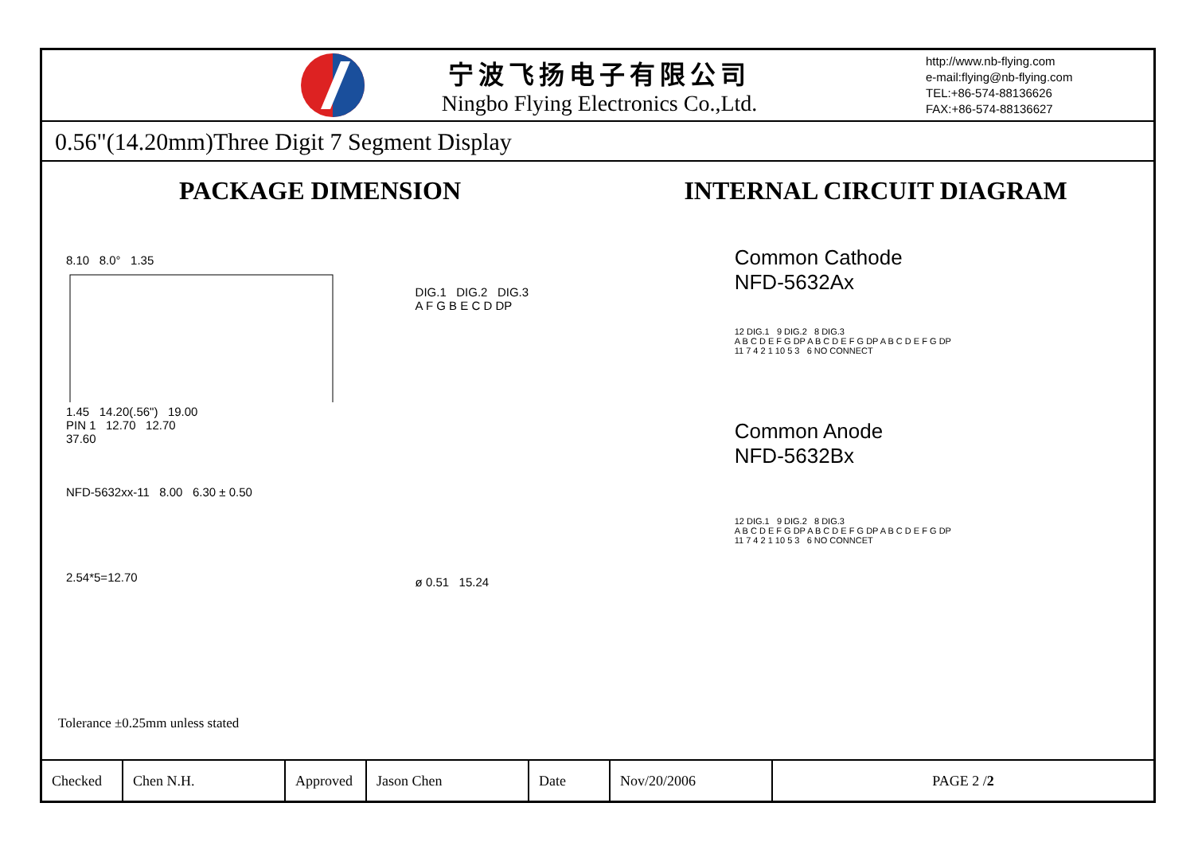宁波飞扬电子有限公司
Ningbo Flying Electronics Co.,Ltd.
http://www.nb-flying.com
e-mail:flying@nb-flying.com
TEL:+86-574-88136626
FAX:+86-574-88136627
0.56"(14.20mm)Three Digit 7 Segment Display
PACKAGE DIMENSION INTERNAL CIRCUIT DIAGRAM
8.10 8.0° 1.35
1.45 14.20(.56") 19.00
PIN 1 12.70 12.70
37.60
NFD-5632xx-11 8.00 6.30 ± 0.50
2.54*5=12.70
DIG.1 DIG.2 DIG.3
A F G B E C D DP
ø 0.51 15.24
Common Cathode
NFD-5632Ax
12 DIG.1 9 DIG.2 8 DIG.3
A B C D E F G DP A B C D E F G DP A B C D E F G DP
11 7 4 2 1 10 5 3 6 NO CONNECT
Common Anode
NFD-5632Bx
12 DIG.1 9 DIG.2 8 DIG.3
A B C D E F G DP A B C D E F G DP A B C D E F G DP
11 7 4 2 1 10 5 3 6 NO CONNCET
Tolerance ±0.25mm unless stated
| Checked | Chen N.H. | Approved | Jason Chen | Date | Nov/20/2006 | PAGE 2 / 2 |